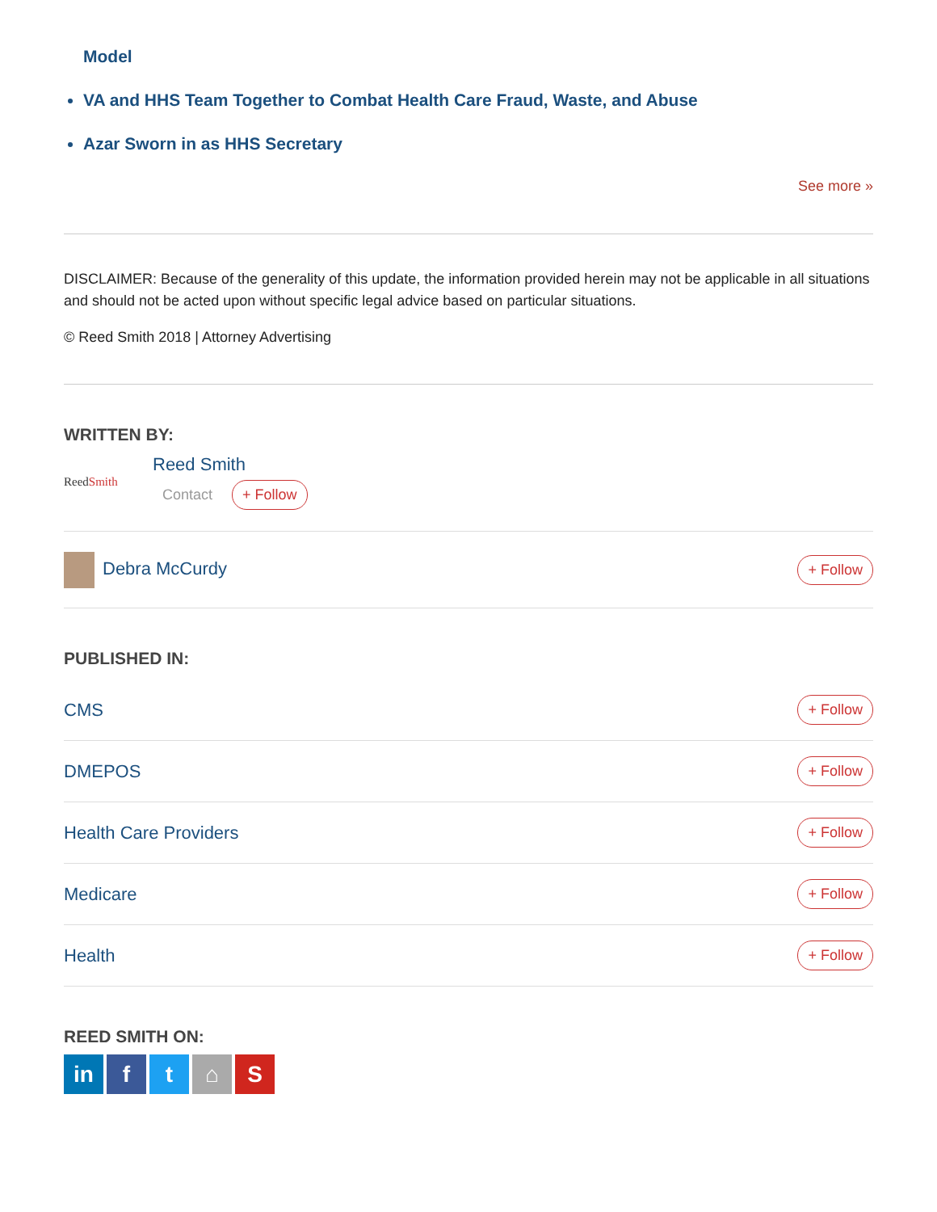Model
VA and HHS Team Together to Combat Health Care Fraud, Waste, and Abuse
Azar Sworn in as HHS Secretary
See more »
DISCLAIMER: Because of the generality of this update, the information provided herein may not be applicable in all situations and should not be acted upon without specific legal advice based on particular situations.
© Reed Smith 2018 | Attorney Advertising
WRITTEN BY:
ReedSmith
Reed Smith
Contact + Follow
Debra McCurdy + Follow
PUBLISHED IN:
CMS + Follow
DMEPOS + Follow
Health Care Providers + Follow
Medicare + Follow
Health + Follow
REED SMITH ON:
in ft ⌂ S